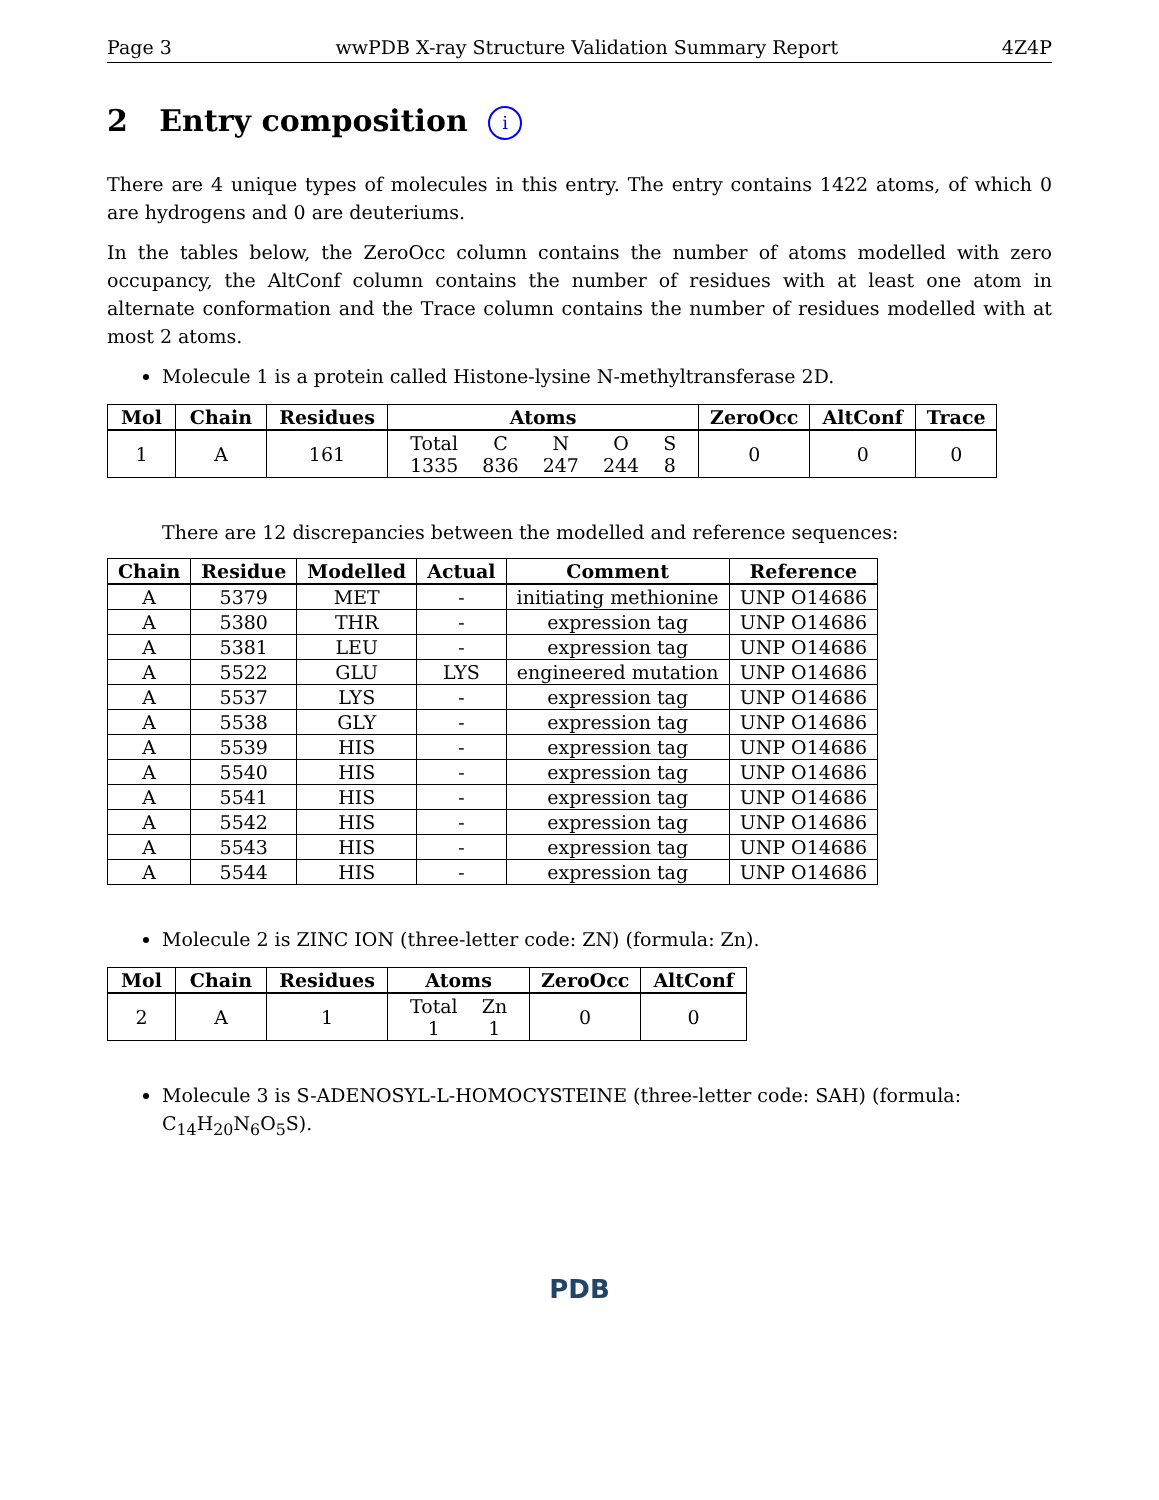Page 3 wwPDB X-ray Structure Validation Summary Report 4Z4P
2 Entry composition i
There are 4 unique types of molecules in this entry. The entry contains 1422 atoms, of which 0 are hydrogens and 0 are deuteriums.
In the tables below, the ZeroOcc column contains the number of atoms modelled with zero occupancy, the AltConf column contains the number of residues with at least one atom in alternate conformation and the Trace column contains the number of residues modelled with at most 2 atoms.
Molecule 1 is a protein called Histone-lysine N-methyltransferase 2D.
| Mol | Chain | Residues | Atoms | ZeroOcc | AltConf | Trace |
| --- | --- | --- | --- | --- | --- | --- |
| 1 | A | 161 | / Total / C / N / O / S / / 1335 / 836 / 247 / 244 / 8 / | 0 | 0 | 0 |
There are 12 discrepancies between the modelled and reference sequences:
| Chain | Residue | Modelled | Actual | Comment | Reference |
| --- | --- | --- | --- | --- | --- |
| A | 5379 | MET | - | initiating methionine | UNP O14686 |
| A | 5380 | THR | - | expression tag | UNP O14686 |
| A | 5381 | LEU | - | expression tag | UNP O14686 |
| A | 5522 | GLU | LYS | engineered mutation | UNP O14686 |
| A | 5537 | LYS | - | expression tag | UNP O14686 |
| A | 5538 | GLY | - | expression tag | UNP O14686 |
| A | 5539 | HIS | - | expression tag | UNP O14686 |
| A | 5540 | HIS | - | expression tag | UNP O14686 |
| A | 5541 | HIS | - | expression tag | UNP O14686 |
| A | 5542 | HIS | - | expression tag | UNP O14686 |
| A | 5543 | HIS | - | expression tag | UNP O14686 |
| A | 5544 | HIS | - | expression tag | UNP O14686 |
Molecule 2 is ZINC ION (three-letter code: ZN) (formula: Zn).
| Mol | Chain | Residues | Atoms | ZeroOcc | AltConf |
| --- | --- | --- | --- | --- | --- |
| 2 | A | 1 | / Total / Zn / / 1 / 1 / | 0 | 0 |
Molecule 3 is S-ADENOSYL-L-HOMOCYSTEINE (three-letter code: SAH) (formula: C<sub>14</sub>H<sub>20</sub>N<sub>6</sub>O<sub>5</sub>S).
PDB